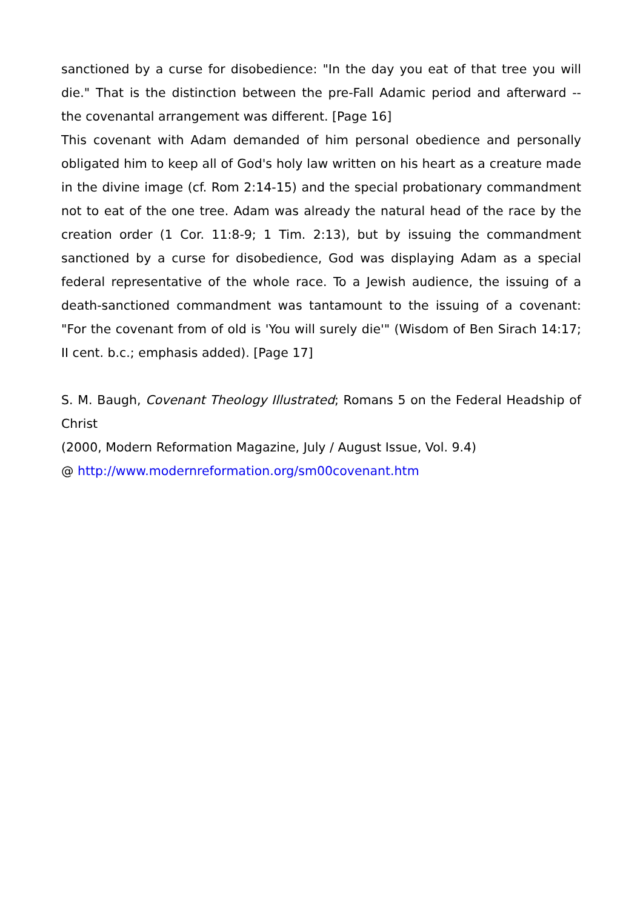sanctioned by a curse for disobedience: "In the day you eat of that tree you will die." That is the distinction between the pre-Fall Adamic period and afterward -- the covenantal arrangement was different. [Page 16]
This covenant with Adam demanded of him personal obedience and personally obligated him to keep all of God's holy law written on his heart as a creature made in the divine image (cf. Rom 2:14-15) and the special probationary commandment not to eat of the one tree. Adam was already the natural head of the race by the creation order (1 Cor. 11:8-9; 1 Tim. 2:13), but by issuing the commandment sanctioned by a curse for disobedience, God was displaying Adam as a special federal representative of the whole race. To a Jewish audience, the issuing of a death-sanctioned commandment was tantamount to the issuing of a covenant: "For the covenant from of old is 'You will surely die'" (Wisdom of Ben Sirach 14:17; II cent. b.c.; emphasis added). [Page 17]
S. M. Baugh, Covenant Theology Illustrated; Romans 5 on the Federal Headship of Christ
(2000, Modern Reformation Magazine, July / August Issue, Vol. 9.4)
@ http://www.modernreformation.org/sm00covenant.htm